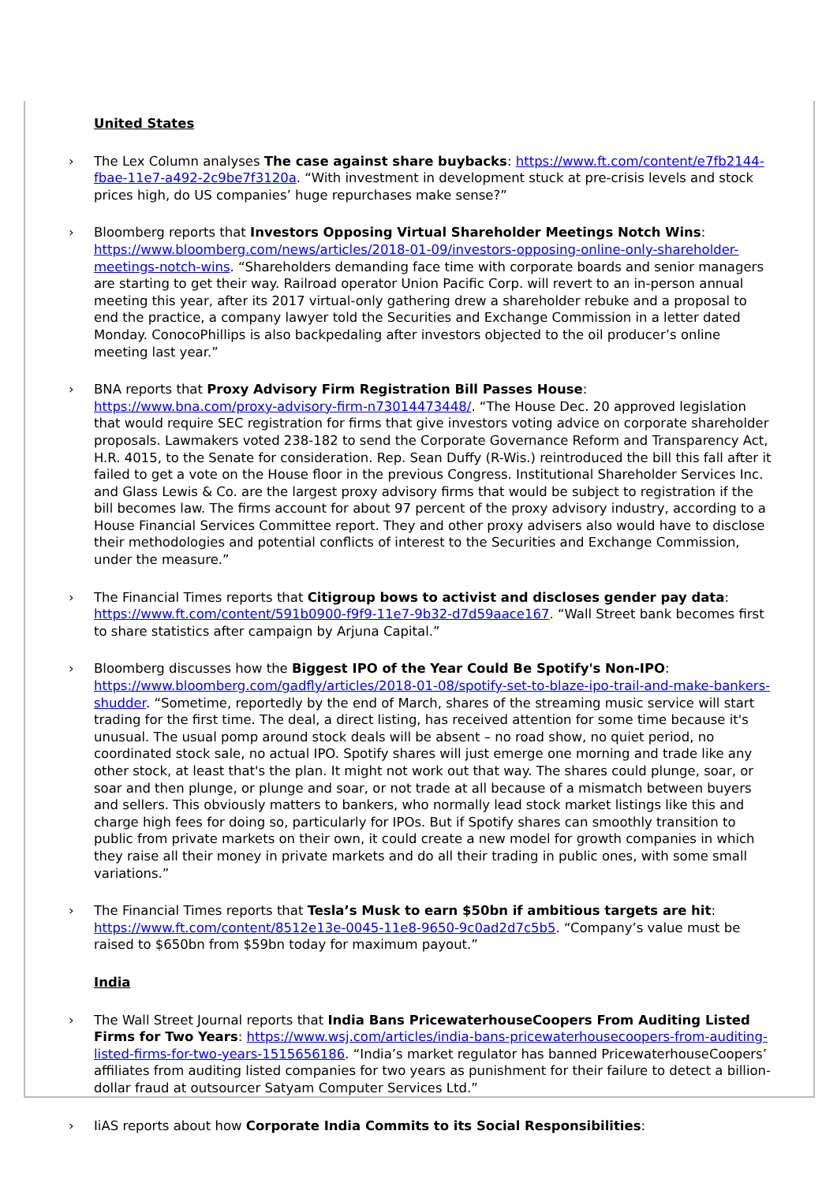United States
› The Lex Column analyses The case against share buybacks: https://www.ft.com/content/e7fb2144-fbae-11e7-a492-2c9be7f3120a. “With investment in development stuck at pre-crisis levels and stock prices high, do US companies’ huge repurchases make sense?”
› Bloomberg reports that Investors Opposing Virtual Shareholder Meetings Notch Wins: https://www.bloomberg.com/news/articles/2018-01-09/investors-opposing-online-only-shareholder-meetings-notch-wins. “Shareholders demanding face time with corporate boards and senior managers are starting to get their way. Railroad operator Union Pacific Corp. will revert to an in-person annual meeting this year, after its 2017 virtual-only gathering drew a shareholder rebuke and a proposal to end the practice, a company lawyer told the Securities and Exchange Commission in a letter dated Monday. ConocoPhillips is also backpedaling after investors objected to the oil producer’s online meeting last year.”
› BNA reports that Proxy Advisory Firm Registration Bill Passes House: https://www.bna.com/proxy-advisory-firm-n73014473448/. “The House Dec. 20 approved legislation that would require SEC registration for firms that give investors voting advice on corporate shareholder proposals. Lawmakers voted 238-182 to send the Corporate Governance Reform and Transparency Act, H.R. 4015, to the Senate for consideration. Rep. Sean Duffy (R-Wis.) reintroduced the bill this fall after it failed to get a vote on the House floor in the previous Congress. Institutional Shareholder Services Inc. and Glass Lewis & Co. are the largest proxy advisory firms that would be subject to registration if the bill becomes law. The firms account for about 97 percent of the proxy advisory industry, according to a House Financial Services Committee report. They and other proxy advisers also would have to disclose their methodologies and potential conflicts of interest to the Securities and Exchange Commission, under the measure.”
› The Financial Times reports that Citigroup bows to activist and discloses gender pay data: https://www.ft.com/content/591b0900-f9f9-11e7-9b32-d7d59aace167. “Wall Street bank becomes first to share statistics after campaign by Arjuna Capital.”
› Bloomberg discusses how the Biggest IPO of the Year Could Be Spotify's Non-IPO: https://www.bloomberg.com/gadfly/articles/2018-01-08/spotify-set-to-blaze-ipo-trail-and-make-bankers-shudder. “Sometime, reportedly by the end of March, shares of the streaming music service will start trading for the first time. The deal, a direct listing, has received attention for some time because it's unusual. The usual pomp around stock deals will be absent – no road show, no quiet period, no coordinated stock sale, no actual IPO. Spotify shares will just emerge one morning and trade like any other stock, at least that's the plan. It might not work out that way. The shares could plunge, soar, or soar and then plunge, or plunge and soar, or not trade at all because of a mismatch between buyers and sellers. This obviously matters to bankers, who normally lead stock market listings like this and charge high fees for doing so, particularly for IPOs. But if Spotify shares can smoothly transition to public from private markets on their own, it could create a new model for growth companies in which they raise all their money in private markets and do all their trading in public ones, with some small variations.”
› The Financial Times reports that Tesla’s Musk to earn $50bn if ambitious targets are hit: https://www.ft.com/content/8512e13e-0045-11e8-9650-9c0ad2d7c5b5. “Company’s value must be raised to $650bn from $59bn today for maximum payout.”
India
› The Wall Street Journal reports that India Bans PricewaterhouseCoopers From Auditing Listed Firms for Two Years: https://www.wsj.com/articles/india-bans-pricewaterhousecoopers-from-auditing-listed-firms-for-two-years-1515656186. “India’s market regulator has banned PricewaterhouseCoopers’ affiliates from auditing listed companies for two years as punishment for their failure to detect a billion-dollar fraud at outsourcer Satyam Computer Services Ltd.”
› IiAS reports about how Corporate India Commits to its Social Responsibilities: